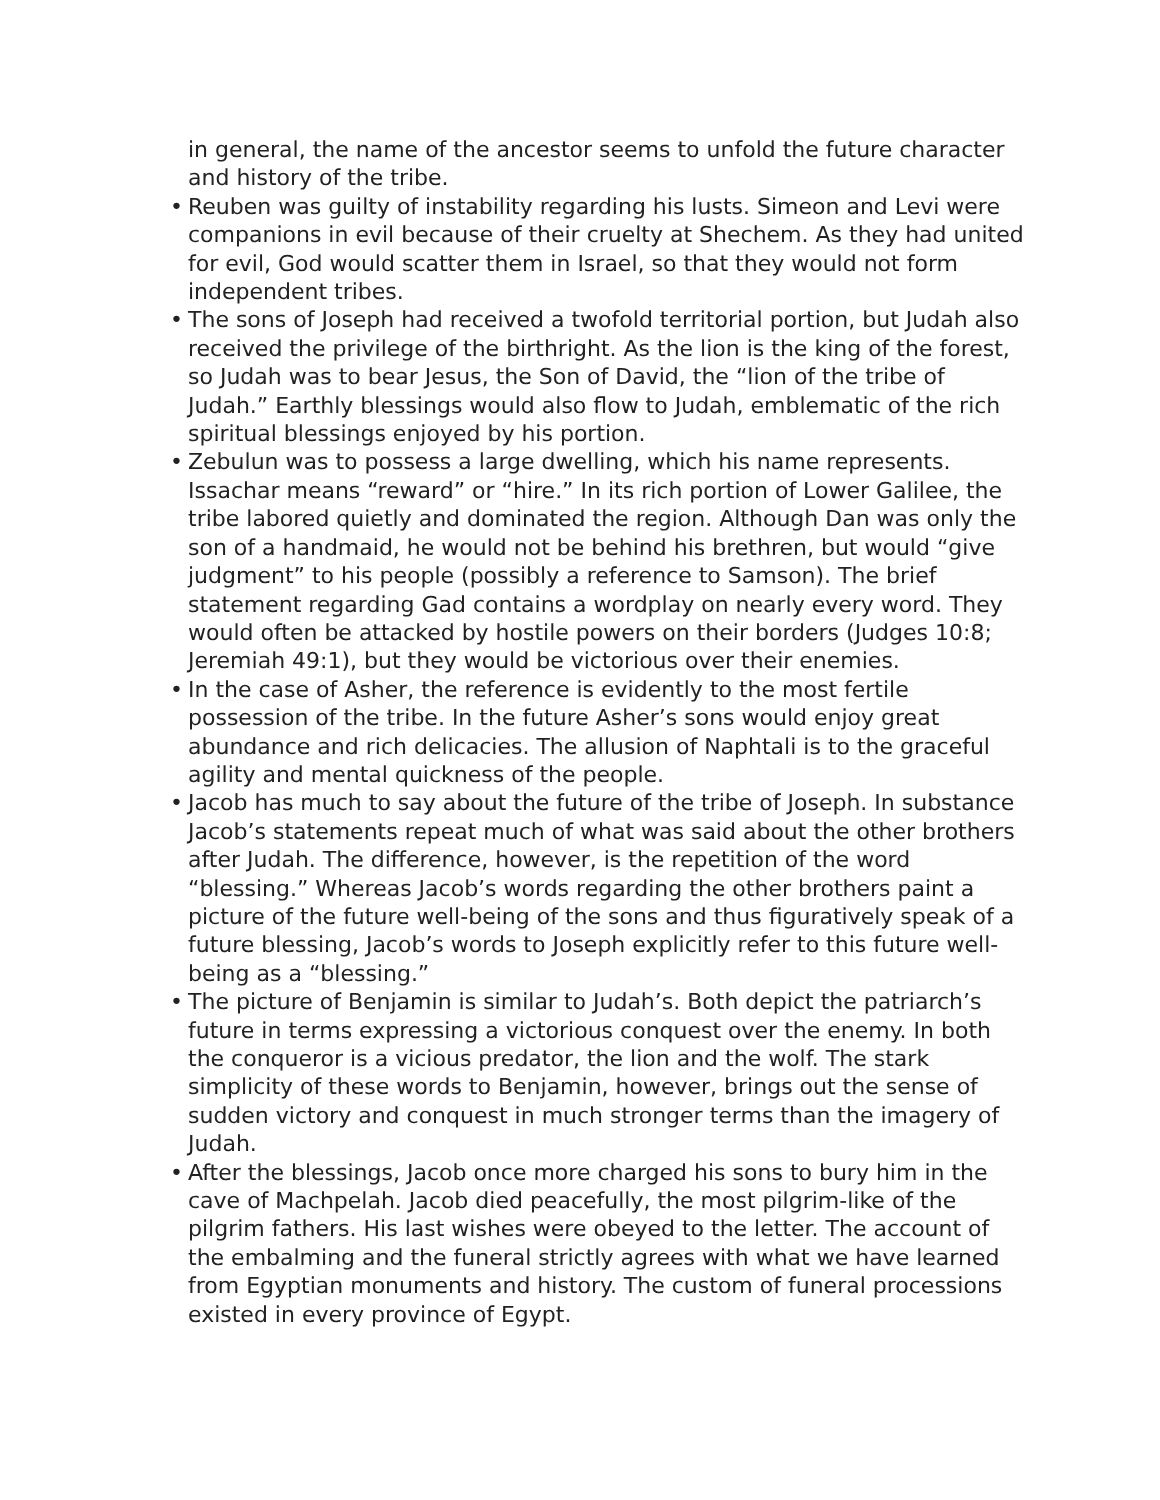in general, the name of the ancestor seems to unfold the future character and history of the tribe.
• Reuben was guilty of instability regarding his lusts. Simeon and Levi were companions in evil because of their cruelty at Shechem. As they had united for evil, God would scatter them in Israel, so that they would not form independent tribes.
• The sons of Joseph had received a twofold territorial portion, but Judah also received the privilege of the birthright. As the lion is the king of the forest, so Judah was to bear Jesus, the Son of David, the “lion of the tribe of Judah.” Earthly blessings would also flow to Judah, emblematic of the rich spiritual blessings enjoyed by his portion.
• Zebulun was to possess a large dwelling, which his name represents. Issachar means “reward” or “hire.” In its rich portion of Lower Galilee, the tribe labored quietly and dominated the region. Although Dan was only the son of a handmaid, he would not be behind his brethren, but would “give judgment” to his people (possibly a reference to Samson). The brief statement regarding Gad contains a wordplay on nearly every word. They would often be attacked by hostile powers on their borders (Judges 10:8; Jeremiah 49:1), but they would be victorious over their enemies.
• In the case of Asher, the reference is evidently to the most fertile possession of the tribe. In the future Asher’s sons would enjoy great abundance and rich delicacies. The allusion of Naphtali is to the graceful agility and mental quickness of the people.
• Jacob has much to say about the future of the tribe of Joseph. In substance Jacob’s statements repeat much of what was said about the other brothers after Judah. The difference, however, is the repetition of the word “blessing.” Whereas Jacob’s words regarding the other brothers paint a picture of the future well-being of the sons and thus figuratively speak of a future blessing, Jacob’s words to Joseph explicitly refer to this future well-being as a “blessing.”
• The picture of Benjamin is similar to Judah’s. Both depict the patriarch’s future in terms expressing a victorious conquest over the enemy. In both the conqueror is a vicious predator, the lion and the wolf. The stark simplicity of these words to Benjamin, however, brings out the sense of sudden victory and conquest in much stronger terms than the imagery of Judah.
• After the blessings, Jacob once more charged his sons to bury him in the cave of Machpelah. Jacob died peacefully, the most pilgrim-like of the pilgrim fathers. His last wishes were obeyed to the letter. The account of the embalming and the funeral strictly agrees with what we have learned from Egyptian monuments and history. The custom of funeral processions existed in every province of Egypt.